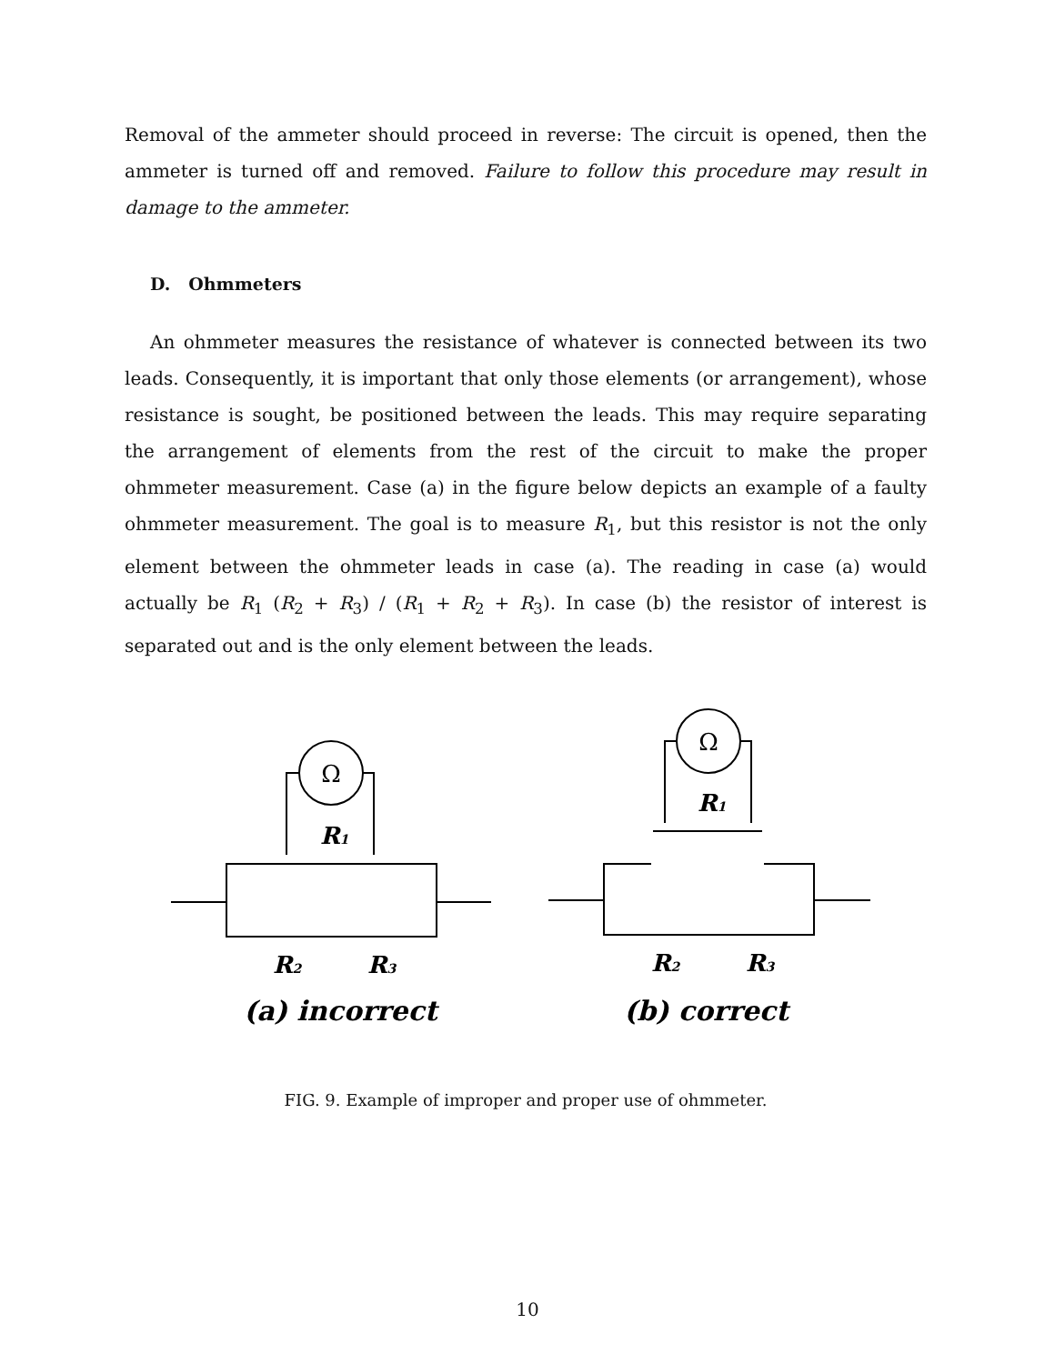Removal of the ammeter should proceed in reverse: The circuit is opened, then the ammeter is turned off and removed. Failure to follow this procedure may result in damage to the ammeter.
D. Ohmmeters
An ohmmeter measures the resistance of whatever is connected between its two leads. Consequently, it is important that only those elements (or arrangement), whose resistance is sought, be positioned between the leads. This may require separating the arrangement of elements from the rest of the circuit to make the proper ohmmeter measurement. Case (a) in the figure below depicts an example of a faulty ohmmeter measurement. The goal is to measure R<sub>1</sub>, but this resistor is not the only element between the ohmmeter leads in case (a). The reading in case (a) would actually be R<sub>1</sub> (R<sub>2</sub> + R<sub>3</sub>) / (R<sub>1</sub> + R<sub>2</sub> + R<sub>3</sub>). In case (b) the resistor of interest is separated out and is the only element between the leads.
Ω
R1
R2
R3
(a) incorrect
Ω
R1
R2
R3
(b) correct
FIG. 9. Example of improper and proper use of ohmmeter.
10